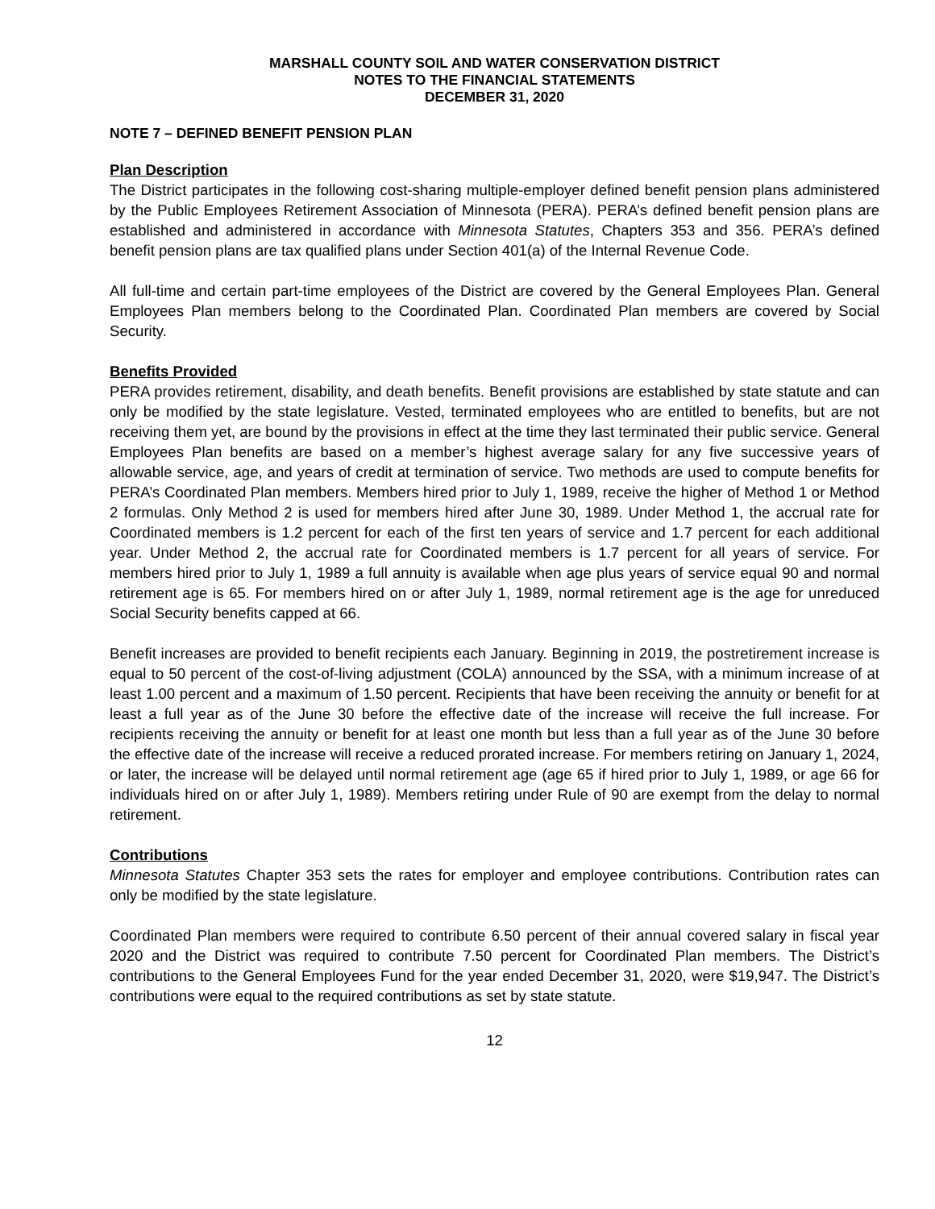MARSHALL COUNTY SOIL AND WATER CONSERVATION DISTRICT
NOTES TO THE FINANCIAL STATEMENTS
DECEMBER 31, 2020
NOTE 7 – DEFINED BENEFIT PENSION PLAN
Plan Description
The District participates in the following cost-sharing multiple-employer defined benefit pension plans administered by the Public Employees Retirement Association of Minnesota (PERA). PERA’s defined benefit pension plans are established and administered in accordance with Minnesota Statutes, Chapters 353 and 356. PERA’s defined benefit pension plans are tax qualified plans under Section 401(a) of the Internal Revenue Code.
All full-time and certain part-time employees of the District are covered by the General Employees Plan. General Employees Plan members belong to the Coordinated Plan. Coordinated Plan members are covered by Social Security.
Benefits Provided
PERA provides retirement, disability, and death benefits. Benefit provisions are established by state statute and can only be modified by the state legislature. Vested, terminated employees who are entitled to benefits, but are not receiving them yet, are bound by the provisions in effect at the time they last terminated their public service. General Employees Plan benefits are based on a member’s highest average salary for any five successive years of allowable service, age, and years of credit at termination of service. Two methods are used to compute benefits for PERA’s Coordinated Plan members. Members hired prior to July 1, 1989, receive the higher of Method 1 or Method 2 formulas. Only Method 2 is used for members hired after June 30, 1989. Under Method 1, the accrual rate for Coordinated members is 1.2 percent for each of the first ten years of service and 1.7 percent for each additional year. Under Method 2, the accrual rate for Coordinated members is 1.7 percent for all years of service. For members hired prior to July 1, 1989 a full annuity is available when age plus years of service equal 90 and normal retirement age is 65. For members hired on or after July 1, 1989, normal retirement age is the age for unreduced Social Security benefits capped at 66.
Benefit increases are provided to benefit recipients each January. Beginning in 2019, the postretirement increase is equal to 50 percent of the cost-of-living adjustment (COLA) announced by the SSA, with a minimum increase of at least 1.00 percent and a maximum of 1.50 percent. Recipients that have been receiving the annuity or benefit for at least a full year as of the June 30 before the effective date of the increase will receive the full increase. For recipients receiving the annuity or benefit for at least one month but less than a full year as of the June 30 before the effective date of the increase will receive a reduced prorated increase. For members retiring on January 1, 2024, or later, the increase will be delayed until normal retirement age (age 65 if hired prior to July 1, 1989, or age 66 for individuals hired on or after July 1, 1989). Members retiring under Rule of 90 are exempt from the delay to normal retirement.
Contributions
Minnesota Statutes Chapter 353 sets the rates for employer and employee contributions. Contribution rates can only be modified by the state legislature.
Coordinated Plan members were required to contribute 6.50 percent of their annual covered salary in fiscal year 2020 and the District was required to contribute 7.50 percent for Coordinated Plan members. The District’s contributions to the General Employees Fund for the year ended December 31, 2020, were $19,947. The District’s contributions were equal to the required contributions as set by state statute.
12